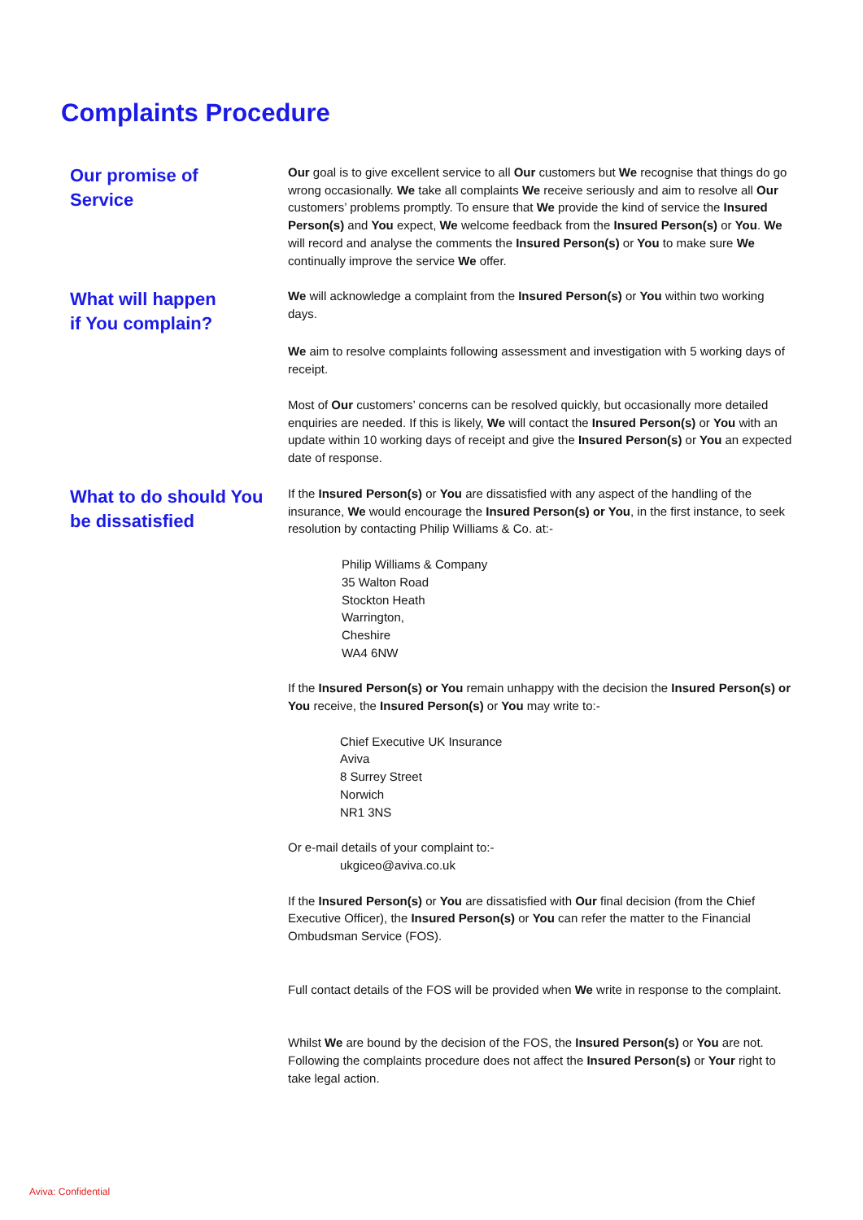Complaints Procedure
Our promise of
Service
Our goal is to give excellent service to all Our customers but We recognise that things do go wrong occasionally. We take all complaints We receive seriously and aim to resolve all Our customers’ problems promptly. To ensure that We provide the kind of service the Insured Person(s) and You expect, We welcome feedback from the Insured Person(s) or You. We will record and analyse the comments the Insured Person(s) or You to make sure We continually improve the service We offer.
What will happen
if You complain?
We will acknowledge a complaint from the Insured Person(s) or You within two working days.
We aim to resolve complaints following assessment and investigation with 5 working days of receipt.
Most of Our customers’ concerns can be resolved quickly, but occasionally more detailed enquiries are needed. If this is likely, We will contact the Insured Person(s) or You with an update within 10 working days of receipt and give the Insured Person(s) or You an expected date of response.
What to do should You be dissatisfied
If the Insured Person(s) or You are dissatisfied with any aspect of the handling of the insurance, We would encourage the Insured Person(s) or You, in the first instance, to seek resolution by contacting Philip Williams & Co. at:-
Philip Williams & Company
35 Walton Road
Stockton Heath
Warrington,
Cheshire
WA4 6NW
If the Insured Person(s) or You remain unhappy with the decision the Insured Person(s) or You receive, the Insured Person(s) or You may write to:-
Chief Executive UK Insurance
Aviva
8 Surrey Street
Norwich
NR1 3NS
Or e-mail details of your complaint to:-
ukgiceo@aviva.co.uk
If the Insured Person(s) or You are dissatisfied with Our final decision (from the Chief Executive Officer), the Insured Person(s) or You can refer the matter to the Financial Ombudsman Service (FOS).
Full contact details of the FOS will be provided when We write in response to the complaint.
Whilst We are bound by the decision of the FOS, the Insured Person(s) or You are not. Following the complaints procedure does not affect the Insured Person(s) or Your right to take legal action.
Aviva: Confidential